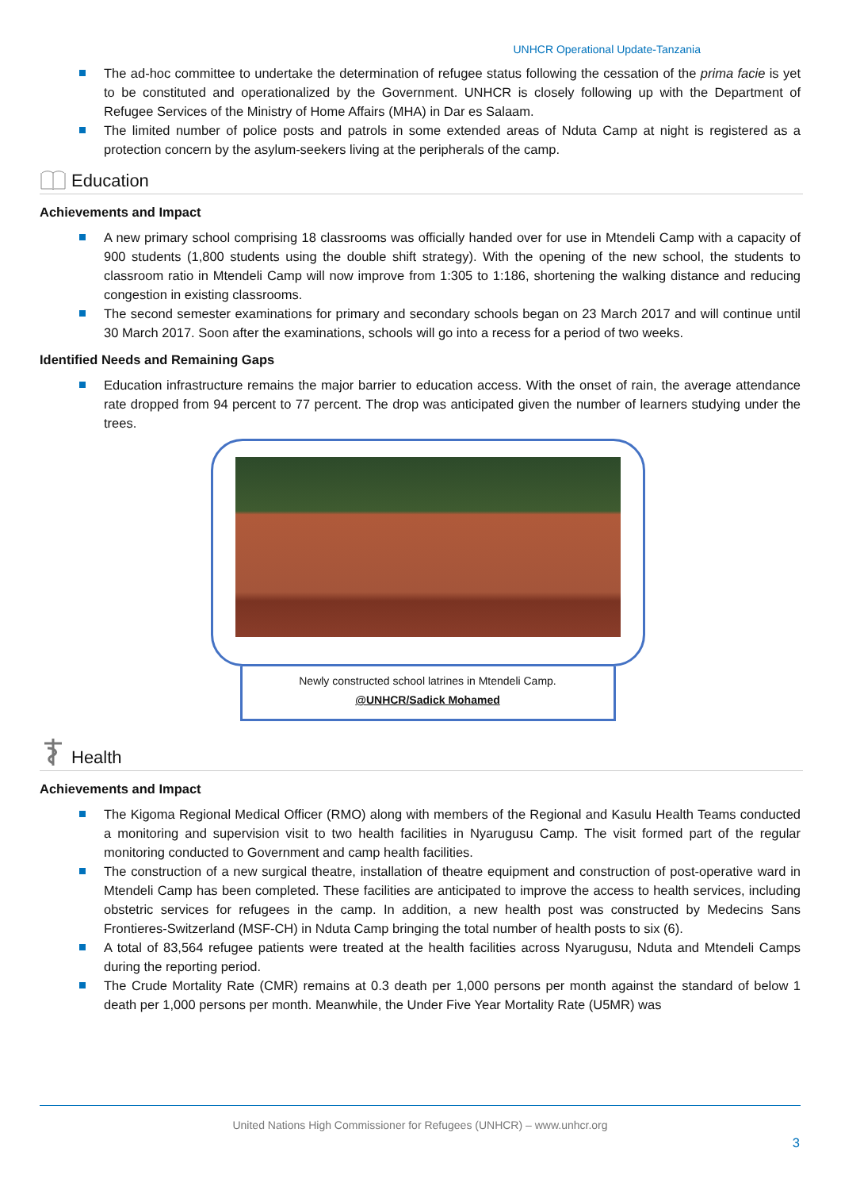UNHCR Operational Update-Tanzania
The ad-hoc committee to undertake the determination of refugee status following the cessation of the prima facie is yet to be constituted and operationalized by the Government. UNHCR is closely following up with the Department of Refugee Services of the Ministry of Home Affairs (MHA) in Dar es Salaam.
The limited number of police posts and patrols in some extended areas of Nduta Camp at night is registered as a protection concern by the asylum-seekers living at the peripherals of the camp.
Education
Achievements and Impact
A new primary school comprising 18 classrooms was officially handed over for use in Mtendeli Camp with a capacity of 900 students (1,800 students using the double shift strategy). With the opening of the new school, the students to classroom ratio in Mtendeli Camp will now improve from 1:305 to 1:186, shortening the walking distance and reducing congestion in existing classrooms.
The second semester examinations for primary and secondary schools began on 23 March 2017 and will continue until 30 March 2017. Soon after the examinations, schools will go into a recess for a period of two weeks.
Identified Needs and Remaining Gaps
Education infrastructure remains the major barrier to education access. With the onset of rain, the average attendance rate dropped from 94 percent to 77 percent. The drop was anticipated given the number of learners studying under the trees.
Newly constructed school latrines in Mtendeli Camp.
@UNHCR/Sadick Mohamed
Health
Achievements and Impact
The Kigoma Regional Medical Officer (RMO) along with members of the Regional and Kasulu Health Teams conducted a monitoring and supervision visit to two health facilities in Nyarugusu Camp. The visit formed part of the regular monitoring conducted to Government and camp health facilities.
The construction of a new surgical theatre, installation of theatre equipment and construction of post-operative ward in Mtendeli Camp has been completed. These facilities are anticipated to improve the access to health services, including obstetric services for refugees in the camp. In addition, a new health post was constructed by Medecins Sans Frontieres-Switzerland (MSF-CH) in Nduta Camp bringing the total number of health posts to six (6).
A total of 83,564 refugee patients were treated at the health facilities across Nyarugusu, Nduta and Mtendeli Camps during the reporting period.
The Crude Mortality Rate (CMR) remains at 0.3 death per 1,000 persons per month against the standard of below 1 death per 1,000 persons per month. Meanwhile, the Under Five Year Mortality Rate (U5MR) was
United Nations High Commissioner for Refugees (UNHCR) – www.unhcr.org
3